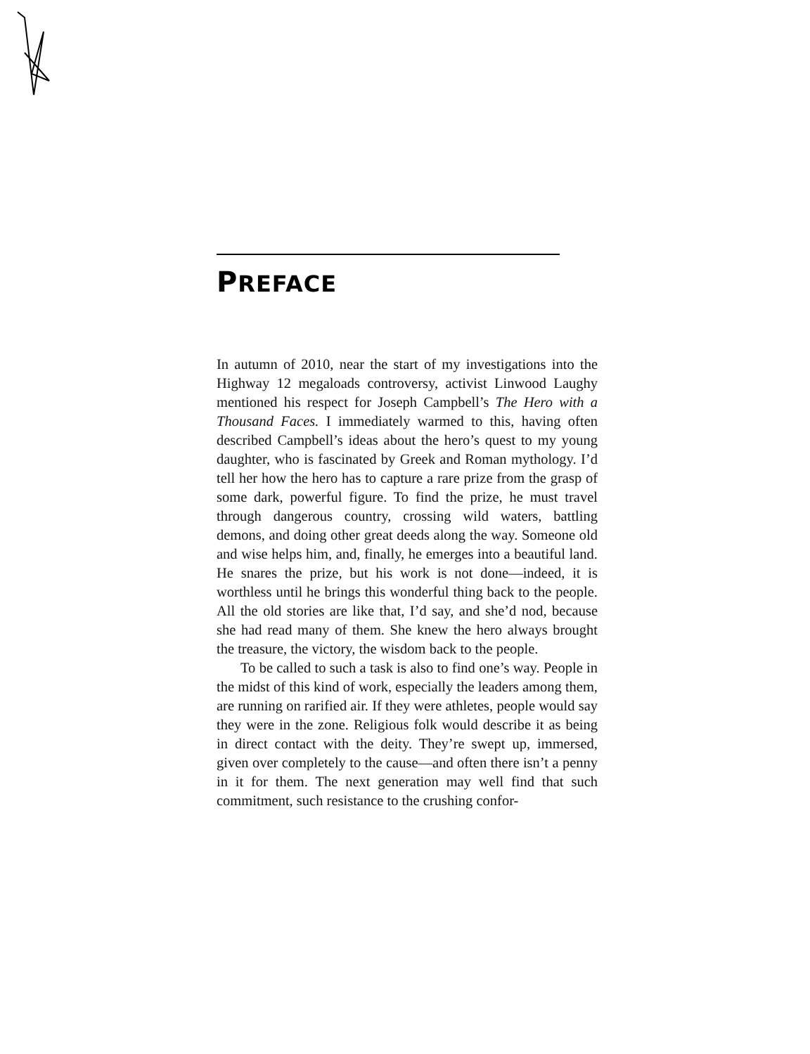PREFACE
In autumn of 2010, near the start of my investigations into the Highway 12 megaloads controversy, activist Linwood Laughy mentioned his respect for Joseph Campbell’s The Hero with a Thousand Faces. I immediately warmed to this, having often described Campbell’s ideas about the hero’s quest to my young daughter, who is fascinated by Greek and Roman mythology. I’d tell her how the hero has to capture a rare prize from the grasp of some dark, powerful figure. To find the prize, he must travel through dangerous country, crossing wild waters, battling demons, and doing other great deeds along the way. Someone old and wise helps him, and, finally, he emerges into a beautiful land. He snares the prize, but his work is not done—indeed, it is worthless until he brings this wonderful thing back to the people. All the old stories are like that, I’d say, and she’d nod, because she had read many of them. She knew the hero always brought the treasure, the victory, the wisdom back to the people.
To be called to such a task is also to find one’s way. People in the midst of this kind of work, especially the leaders among them, are running on rarified air. If they were athletes, people would say they were in the zone. Religious folk would describe it as being in direct contact with the deity. They’re swept up, immersed, given over completely to the cause—and often there isn’t a penny in it for them. The next generation may well find that such commitment, such resistance to the crushing confor-